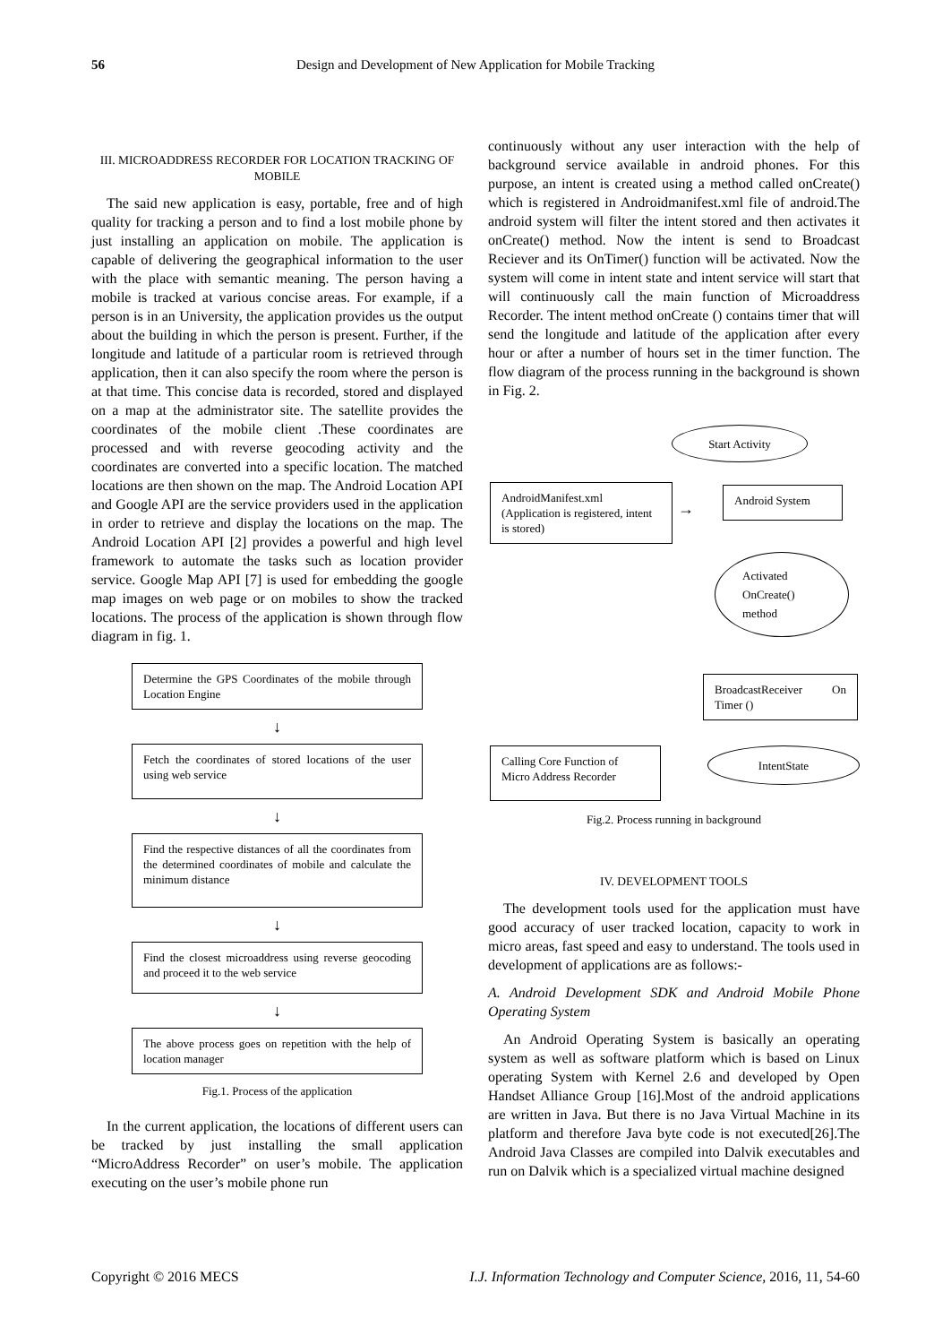56 Design and Development of New Application for Mobile Tracking
III. MICROADDRESS RECORDER FOR LOCATION TRACKING OF MOBILE
The said new application is easy, portable, free and of high quality for tracking a person and to find a lost mobile phone by just installing an application on mobile. The application is capable of delivering the geographical information to the user with the place with semantic meaning. The person having a mobile is tracked at various concise areas. For example, if a person is in an University, the application provides us the output about the building in which the person is present. Further, if the longitude and latitude of a particular room is retrieved through application, then it can also specify the room where the person is at that time. This concise data is recorded, stored and displayed on a map at the administrator site. The satellite provides the coordinates of the mobile client .These coordinates are processed and with reverse geocoding activity and the coordinates are converted into a specific location. The matched locations are then shown on the map. The Android Location API and Google API are the service providers used in the application in order to retrieve and display the locations on the map. The Android Location API [2] provides a powerful and high level framework to automate the tasks such as location provider service. Google Map API [7] is used for embedding the google map images on web page or on mobiles to show the tracked locations. The process of the application is shown through flow diagram in fig. 1.
Determine the GPS Coordinates of the mobile through Location Engine
↓
Fetch the coordinates of stored locations of the user using web service
↓
Find the respective distances of all the coordinates from the determined coordinates of mobile and calculate the minimum distance
↓
Find the closest microaddress using reverse geocoding and proceed it to the web service
↓
The above process goes on repetition with the help of location manager
Fig.1. Process of the application
In the current application, the locations of different users can be tracked by just installing the small application “MicroAddress Recorder” on user’s mobile. The application executing on the user’s mobile phone run
continuously without any user interaction with the help of background service available in android phones. For this purpose, an intent is created using a method called onCreate() which is registered in Androidmanifest.xml file of android.The android system will filter the intent stored and then activates it onCreate() method. Now the intent is send to Broadcast Reciever and its OnTimer() function will be activated. Now the system will come in intent state and intent service will start that will continuously call the main function of Microaddress Recorder. The intent method onCreate () contains timer that will send the longitude and latitude of the application after every hour or after a number of hours set in the timer function. The flow diagram of the process running in the background is shown in Fig. 2.
Start Activity
AndroidManifest.xml (Application is registered, intent is stored)
→
Android System
Activated
OnCreate()
method
BroadcastReceiver On Timer ()
Calling Core Function of Micro Address Recorder
IntentState
Fig.2. Process running in background
IV. DEVELOPMENT TOOLS
The development tools used for the application must have good accuracy of user tracked location, capacity to work in micro areas, fast speed and easy to understand. The tools used in development of applications are as follows:-
A. Android Development SDK and Android Mobile Phone Operating System
An Android Operating System is basically an operating system as well as software platform which is based on Linux operating System with Kernel 2.6 and developed by Open Handset Alliance Group [16].Most of the android applications are written in Java. But there is no Java Virtual Machine in its platform and therefore Java byte code is not executed[26].The Android Java Classes are compiled into Dalvik executables and run on Dalvik which is a specialized virtual machine designed
Copyright © 2016 MECS I.J. Information Technology and Computer Science, 2016, 11, 54-60